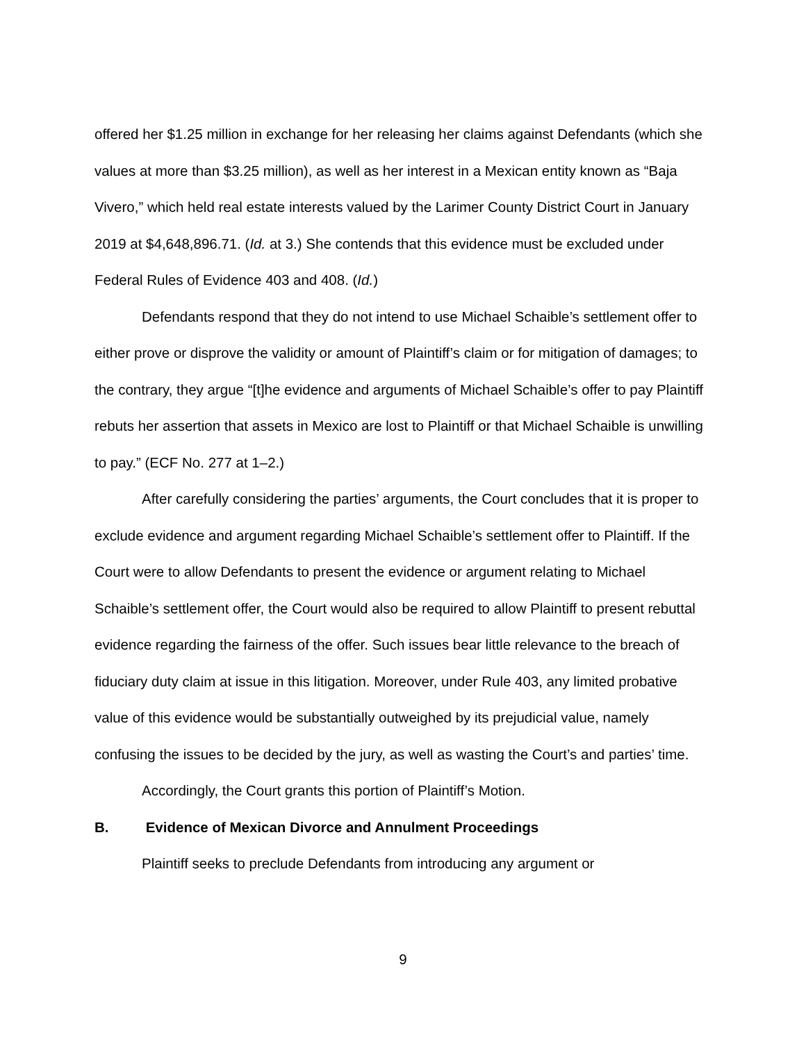offered her $1.25 million in exchange for her releasing her claims against Defendants (which she values at more than $3.25 million), as well as her interest in a Mexican entity known as “Baja Vivero,” which held real estate interests valued by the Larimer County District Court in January 2019 at $4,648,896.71. (Id. at 3.) She contends that this evidence must be excluded under Federal Rules of Evidence 403 and 408. (Id.)
Defendants respond that they do not intend to use Michael Schaible’s settlement offer to either prove or disprove the validity or amount of Plaintiff’s claim or for mitigation of damages; to the contrary, they argue “[t]he evidence and arguments of Michael Schaible’s offer to pay Plaintiff rebuts her assertion that assets in Mexico are lost to Plaintiff or that Michael Schaible is unwilling to pay.” (ECF No. 277 at 1–2.)
After carefully considering the parties’ arguments, the Court concludes that it is proper to exclude evidence and argument regarding Michael Schaible’s settlement offer to Plaintiff. If the Court were to allow Defendants to present the evidence or argument relating to Michael Schaible’s settlement offer, the Court would also be required to allow Plaintiff to present rebuttal evidence regarding the fairness of the offer. Such issues bear little relevance to the breach of fiduciary duty claim at issue in this litigation. Moreover, under Rule 403, any limited probative value of this evidence would be substantially outweighed by its prejudicial value, namely confusing the issues to be decided by the jury, as well as wasting the Court’s and parties’ time.
Accordingly, the Court grants this portion of Plaintiff’s Motion.
B. Evidence of Mexican Divorce and Annulment Proceedings
Plaintiff seeks to preclude Defendants from introducing any argument or
9